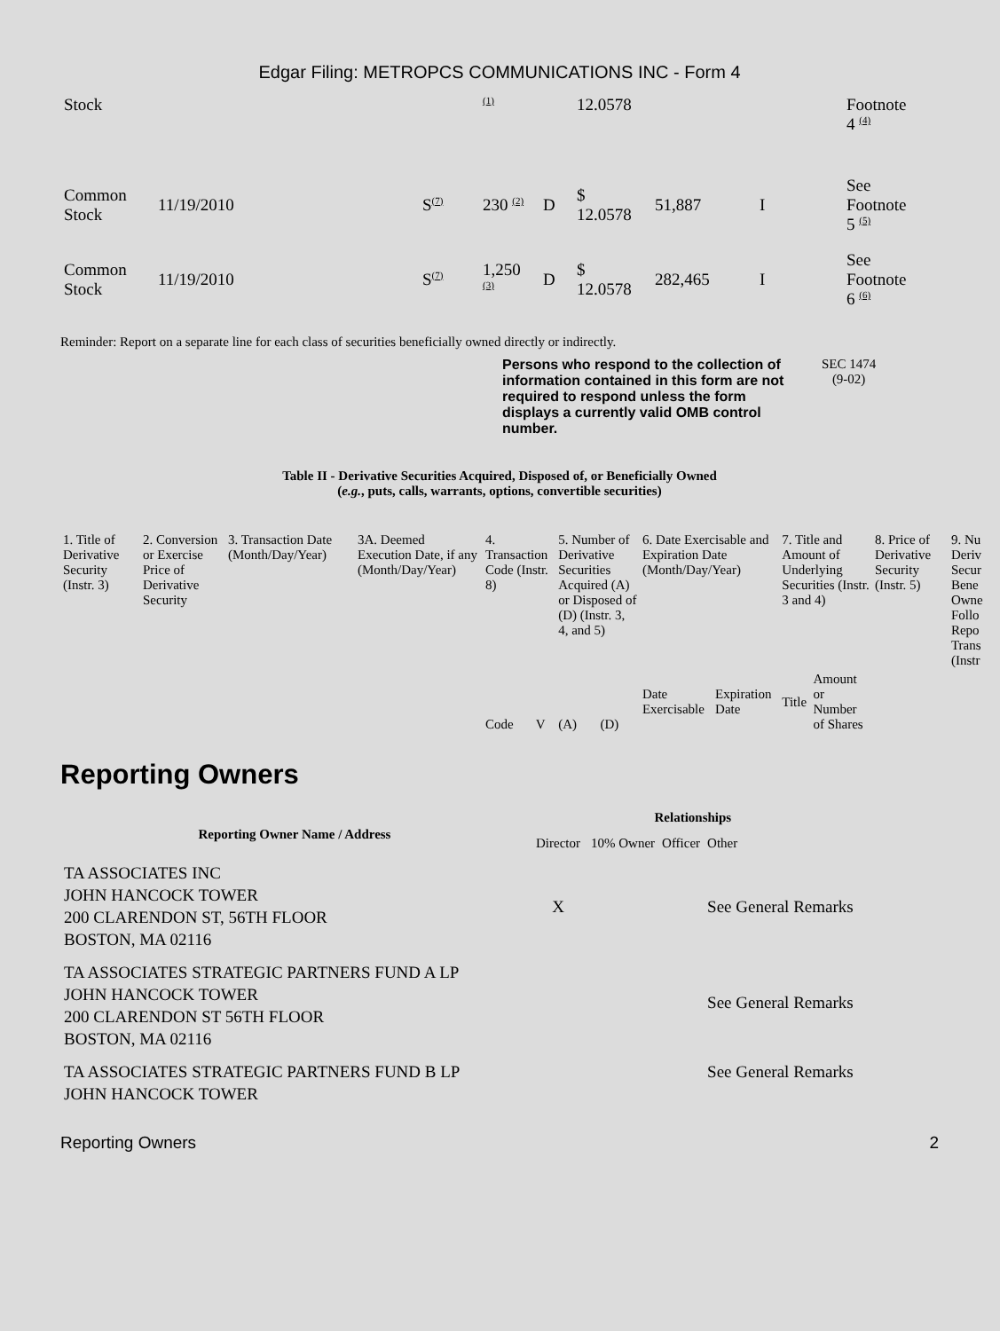Edgar Filing: METROPCS COMMUNICATIONS INC - Form 4
| Stock | | | <sup>(1)</sup> | | 12.0578 | | | Footnote 4 <sup>(4)</sup> |
| Common Stock | 11/19/2010 | S<sup>(7)</sup> | 230 <sup>(2)</sup> | D | $ 12.0578 | 51,887 | I | See Footnote 5 <sup>(5)</sup> |
| Common Stock | 11/19/2010 | S<sup>(7)</sup> | 1,250 <sup>(3)</sup> | D | $ 12.0578 | 282,465 | I | See Footnote 6 <sup>(6)</sup> |
Reminder: Report on a separate line for each class of securities beneficially owned directly or indirectly.
Persons who respond to the collection of information contained in this form are not required to respond unless the form displays a currently valid OMB control number.
SEC 1474
(9-02)
Table II - Derivative Securities Acquired, Disposed of, or Beneficially Owned
(e.g., puts, calls, warrants, options, convertible securities)
| 1. Title of Derivative Security (Instr. 3) | 2. Conversion or Exercise Price of Derivative Security | 3. Transaction Date (Month/Day/Year) | 3A. Deemed Execution Date, if any (Month/Day/Year) | 4. Transaction Code (Instr. 8) | | 5. Number of Derivative Securities Acquired (A) or Disposed of (D) (Instr. 3, 4, and 5) | | 6. Date Exercisable and Expiration Date (Month/Day/Year) | | 7. Title and Amount of Underlying Securities (Instr. 3 and 4) | | 8. Price of Derivative Security (Instr. 5) | 9. Nu Deriv Secur Bene Owne Follo Repo Trans (Instr |
| | | | | Code | V | (A) | (D) | Date Exercisable | Expiration Date | Title | Amount or Number of Shares | | |
Reporting Owners
| Reporting Owner Name / Address | Relationships | | | |
| --- | --- | --- | --- | --- |
| | Director | 10% Owner | Officer | Other |
| TA ASSOCIATES INC JOHN HANCOCK TOWER 200 CLARENDON ST, 56TH FLOOR BOSTON, MA 02116 | X | | | See General Remarks |
| TA ASSOCIATES STRATEGIC PARTNERS FUND A LP JOHN HANCOCK TOWER 200 CLARENDON ST 56TH FLOOR BOSTON, MA 02116 | | | | See General Remarks |
| TA ASSOCIATES STRATEGIC PARTNERS FUND B LP JOHN HANCOCK TOWER | | | | See General Remarks |
Reporting Owners 2